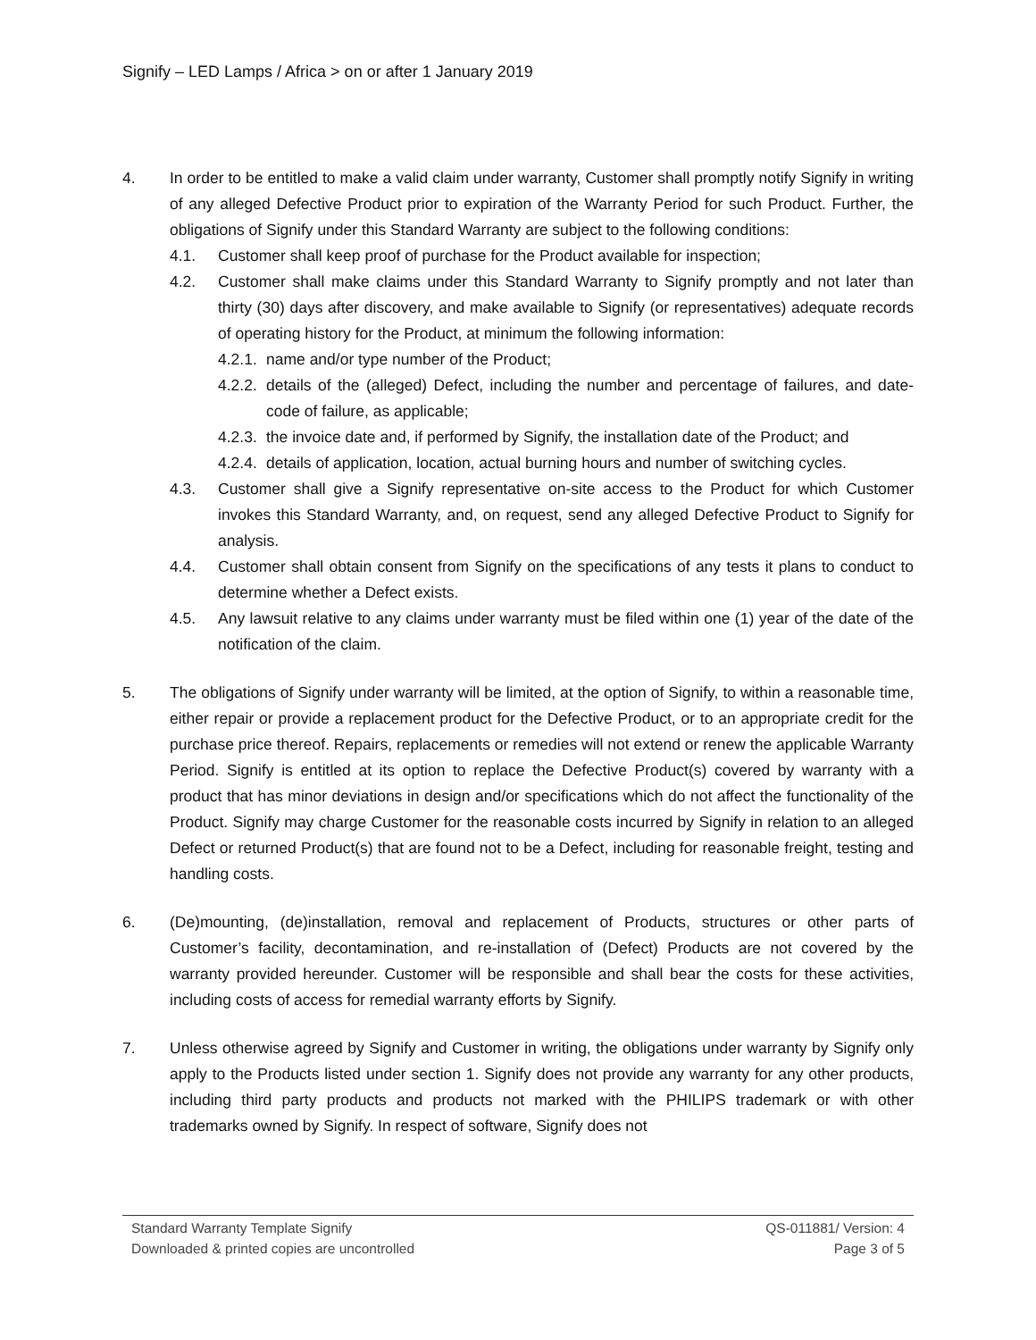Signify – LED Lamps / Africa > on or after 1 January 2019
4. In order to be entitled to make a valid claim under warranty, Customer shall promptly notify Signify in writing of any alleged Defective Product prior to expiration of the Warranty Period for such Product. Further, the obligations of Signify under this Standard Warranty are subject to the following conditions:
4.1. Customer shall keep proof of purchase for the Product available for inspection;
4.2. Customer shall make claims under this Standard Warranty to Signify promptly and not later than thirty (30) days after discovery, and make available to Signify (or representatives) adequate records of operating history for the Product, at minimum the following information:
4.2.1.
name and/or type number of the Product;
4.2.2.
details of the (alleged) Defect, including the number and percentage of failures, and date-code of failure, as applicable;
4.2.3.
the invoice date and, if performed by Signify, the installation date of the Product; and
4.2.4.
details of application, location, actual burning hours and number of switching cycles.
4.3. Customer shall give a Signify representative on-site access to the Product for which Customer invokes this Standard Warranty, and, on request, send any alleged Defective Product to Signify for analysis.
4.4. Customer shall obtain consent from Signify on the specifications of any tests it plans to conduct to determine whether a Defect exists.
4.5. Any lawsuit relative to any claims under warranty must be filed within one (1) year of the date of the notification of the claim.
5. The obligations of Signify under warranty will be limited, at the option of Signify, to within a reasonable time, either repair or provide a replacement product for the Defective Product, or to an appropriate credit for the purchase price thereof. Repairs, replacements or remedies will not extend or renew the applicable Warranty Period. Signify is entitled at its option to replace the Defective Product(s) covered by warranty with a product that has minor deviations in design and/or specifications which do not affect the functionality of the Product. Signify may charge Customer for the reasonable costs incurred by Signify in relation to an alleged Defect or returned Product(s) that are found not to be a Defect, including for reasonable freight, testing and handling costs.
6. (De)mounting, (de)installation, removal and replacement of Products, structures or other parts of Customer’s facility, decontamination, and re-installation of (Defect) Products are not covered by the warranty provided hereunder. Customer will be responsible and shall bear the costs for these activities, including costs of access for remedial warranty efforts by Signify.
7. Unless otherwise agreed by Signify and Customer in writing, the obligations under warranty by Signify only apply to the Products listed under section 1. Signify does not provide any warranty for any other products, including third party products and products not marked with the PHILIPS trademark or with other trademarks owned by Signify. In respect of software, Signify does not
Standard Warranty Template Signify QS-011881/ Version: 4
Downloaded & printed copies are uncontrolled Page 3 of 5